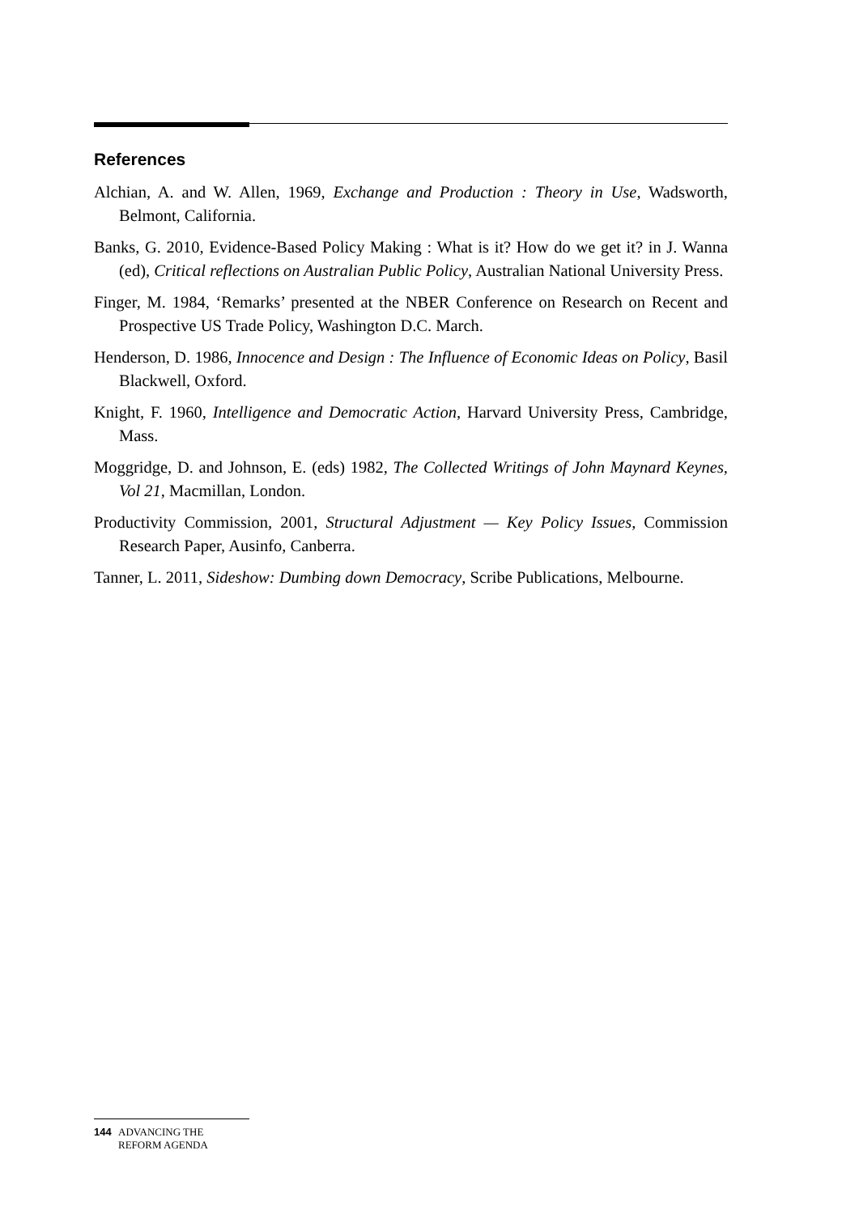References
Alchian, A. and W. Allen, 1969, Exchange and Production : Theory in Use, Wadsworth, Belmont, California.
Banks, G. 2010, Evidence-Based Policy Making : What is it? How do we get it? in J. Wanna (ed), Critical reflections on Australian Public Policy, Australian National University Press.
Finger, M. 1984, ‘Remarks’ presented at the NBER Conference on Research on Recent and Prospective US Trade Policy, Washington D.C. March.
Henderson, D. 1986, Innocence and Design : The Influence of Economic Ideas on Policy, Basil Blackwell, Oxford.
Knight, F. 1960, Intelligence and Democratic Action, Harvard University Press, Cambridge, Mass.
Moggridge, D. and Johnson, E. (eds) 1982, The Collected Writings of John Maynard Keynes, Vol 21, Macmillan, London.
Productivity Commission, 2001, Structural Adjustment — Key Policy Issues, Commission Research Paper, Ausinfo, Canberra.
Tanner, L. 2011, Sideshow: Dumbing down Democracy, Scribe Publications, Melbourne.
144 ADVANCING THE
REFORM AGENDA